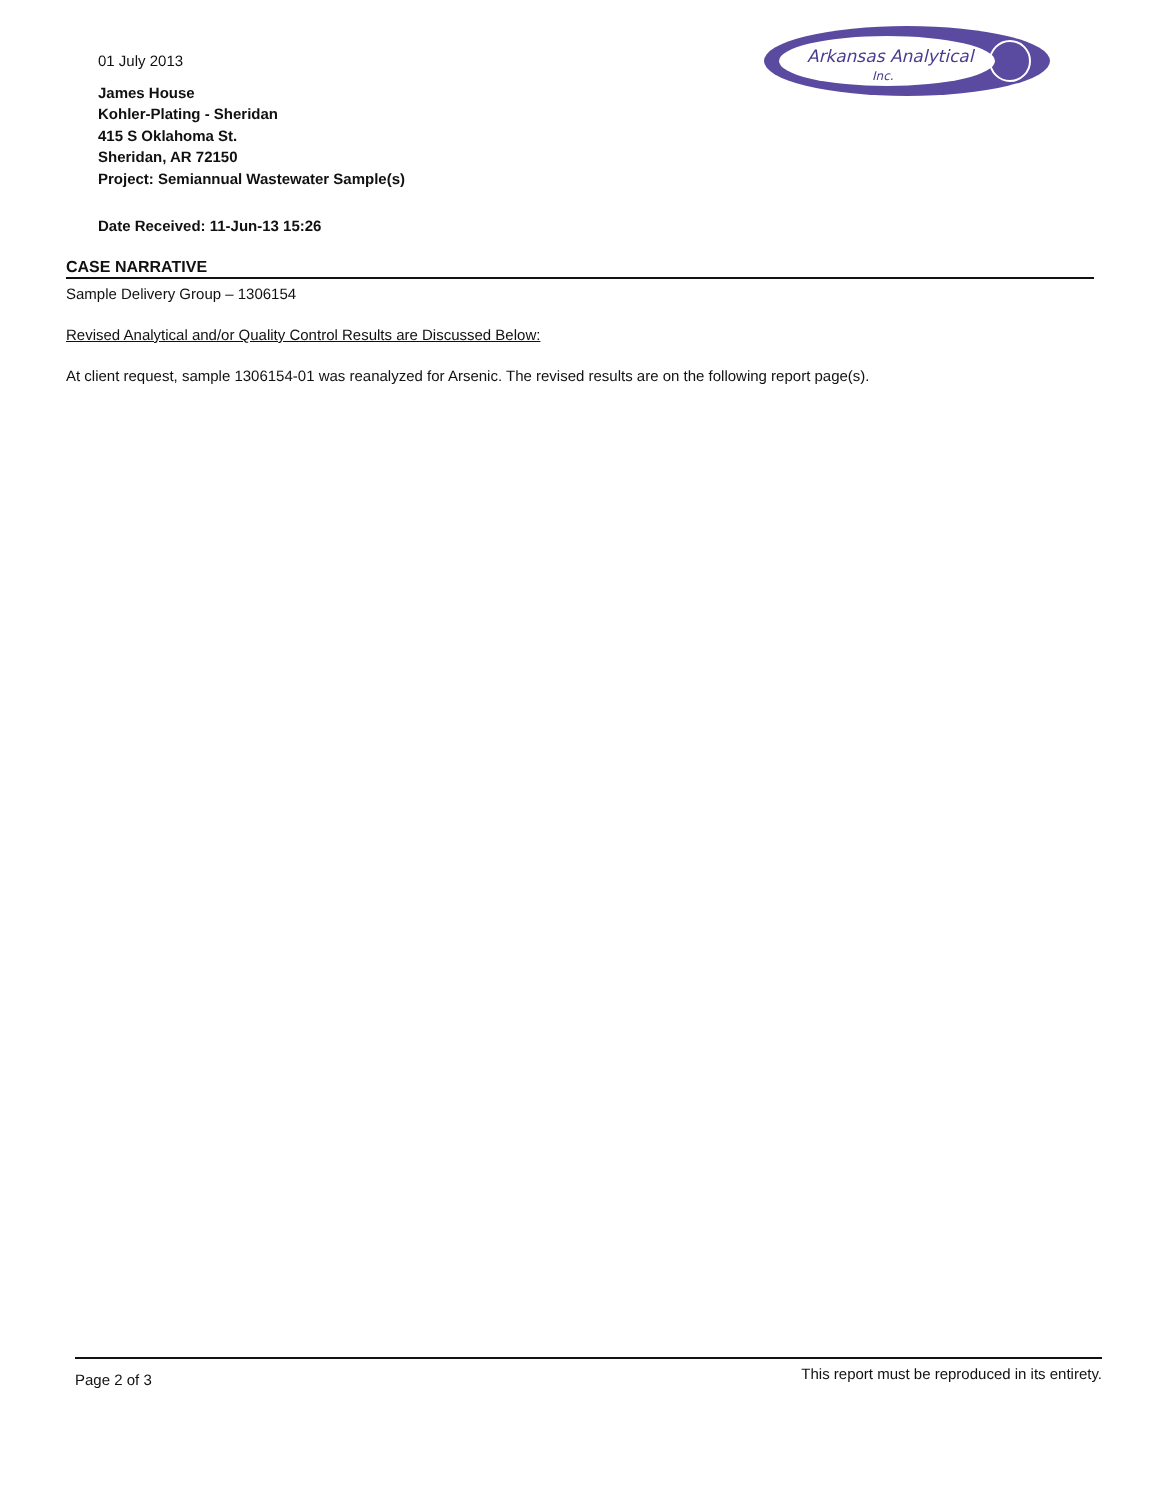Arkansas Analytical
Inc.
01 July 2013
James House
Kohler-Plating - Sheridan
415 S Oklahoma St.
Sheridan, AR 72150
Project: Semiannual Wastewater Sample(s)
Date Received: 11-Jun-13 15:26
CASE NARRATIVE
Sample Delivery Group – 1306154
Revised Analytical and/or Quality Control Results are Discussed Below:
At client request, sample 1306154-01 was reanalyzed for Arsenic. The revised results are on the following report page(s).
Page 2 of 3 This report must be reproduced in its entirety.